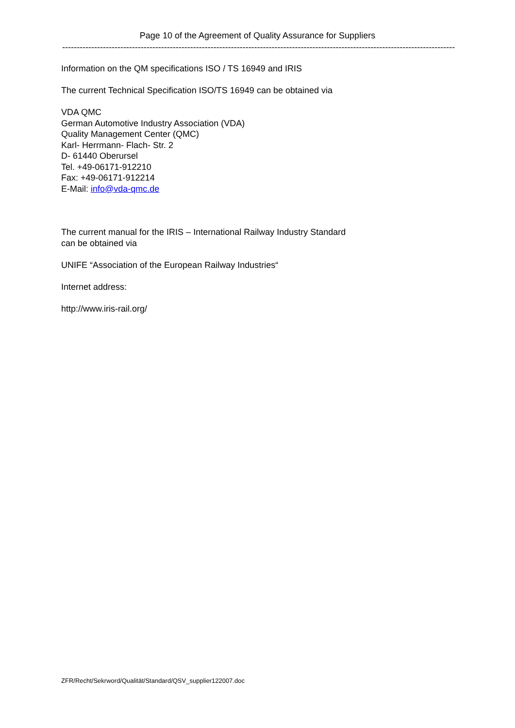Page 10 of the Agreement of Quality Assurance for Suppliers
--------------------------------------------------------------------------------------------------------------------------------------------
Information on the QM specifications ISO / TS 16949 and IRIS
The current Technical Specification ISO/TS 16949 can be obtained via
VDA QMC
German Automotive Industry Association (VDA)
Quality Management Center (QMC)
Karl- Herrmann- Flach- Str. 2
D- 61440 Oberursel
Tel. +49-06171-912210
Fax: +49-06171-912214
E-Mail: info@vda-qmc.de
The current manual for the IRIS – International Railway Industry Standard
can be obtained via
UNIFE “Association of the European Railway Industries“
Internet address:
http://www.iris-rail.org/
ZFR/Recht/Sekrword/Qualität/Standard/QSV_supplier122007.doc